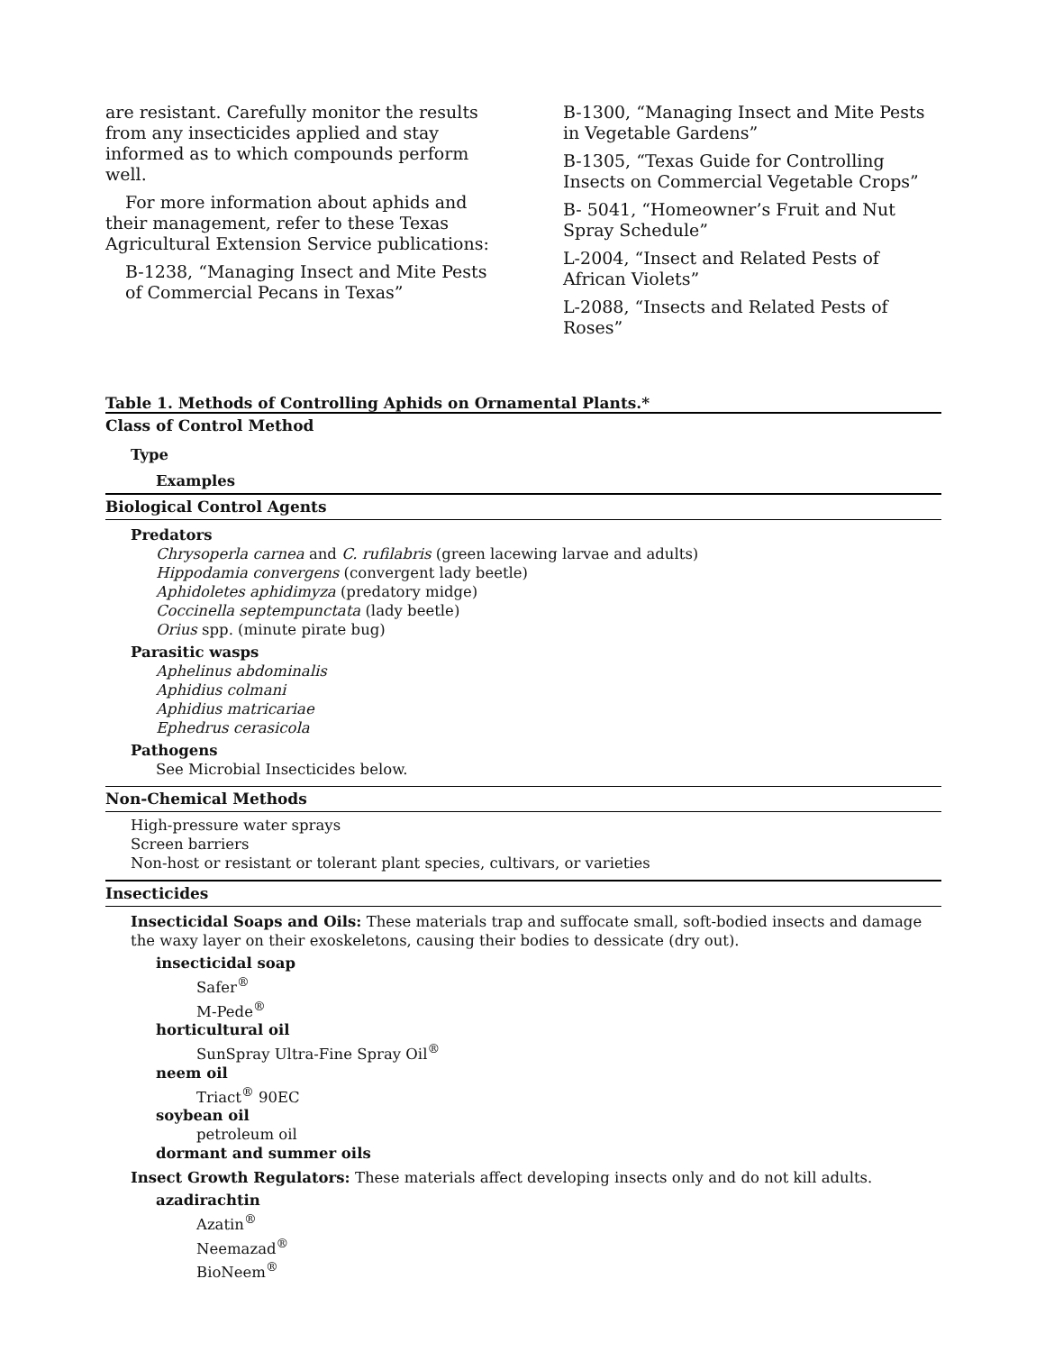are resistant. Carefully monitor the results from any insecticides applied and stay informed as to which compounds perform well.
For more information about aphids and their management, refer to these Texas Agricultural Extension Service publications:
B-1238, “Managing Insect and Mite Pests of Commercial Pecans in Texas”
B-1300, “Managing Insect and Mite Pests in Vegetable Gardens”
B-1305, “Texas Guide for Controlling Insects on Commercial Vegetable Crops”
B- 5041, “Homeowner’s Fruit and Nut Spray Schedule”
L-2004, “Insect and Related Pests of African Violets”
L-2088, “Insects and Related Pests of Roses”
Table 1. Methods of Controlling Aphids on Ornamental Plants.*
Class of Control Method
Type
Examples
Biological Control Agents
Predators
Chrysoperla carnea and C. rufilabris (green lacewing larvae and adults)
Hippodamia convergens (convergent lady beetle)
Aphidoletes aphidimyza (predatory midge)
Coccinella septempunctata (lady beetle)
Orius spp. (minute pirate bug)
Parasitic wasps
Aphelinus abdominalis
Aphidius colmani
Aphidius matricariae
Ephedrus cerasicola
Pathogens
See Microbial Insecticides below.
Non-Chemical Methods
High-pressure water sprays
Screen barriers
Non-host or resistant or tolerant plant species, cultivars, or varieties
Insecticides
Insecticidal Soaps and Oils: These materials trap and suffocate small, soft-bodied insects and damage the waxy layer on their exoskeletons, causing their bodies to dessicate (dry out).
insecticidal soap
Safer<sup>®</sup>
M-Pede<sup>®</sup>
horticultural oil
SunSpray Ultra-Fine Spray Oil<sup>®</sup>
neem oil
Triact<sup>®</sup> 90EC
soybean oil
petroleum oil
dormant and summer oils
Insect Growth Regulators: These materials affect developing insects only and do not kill adults.
azadirachtin
Azatin<sup>®</sup>
Neemazad<sup>®</sup>
BioNeem<sup>®</sup>